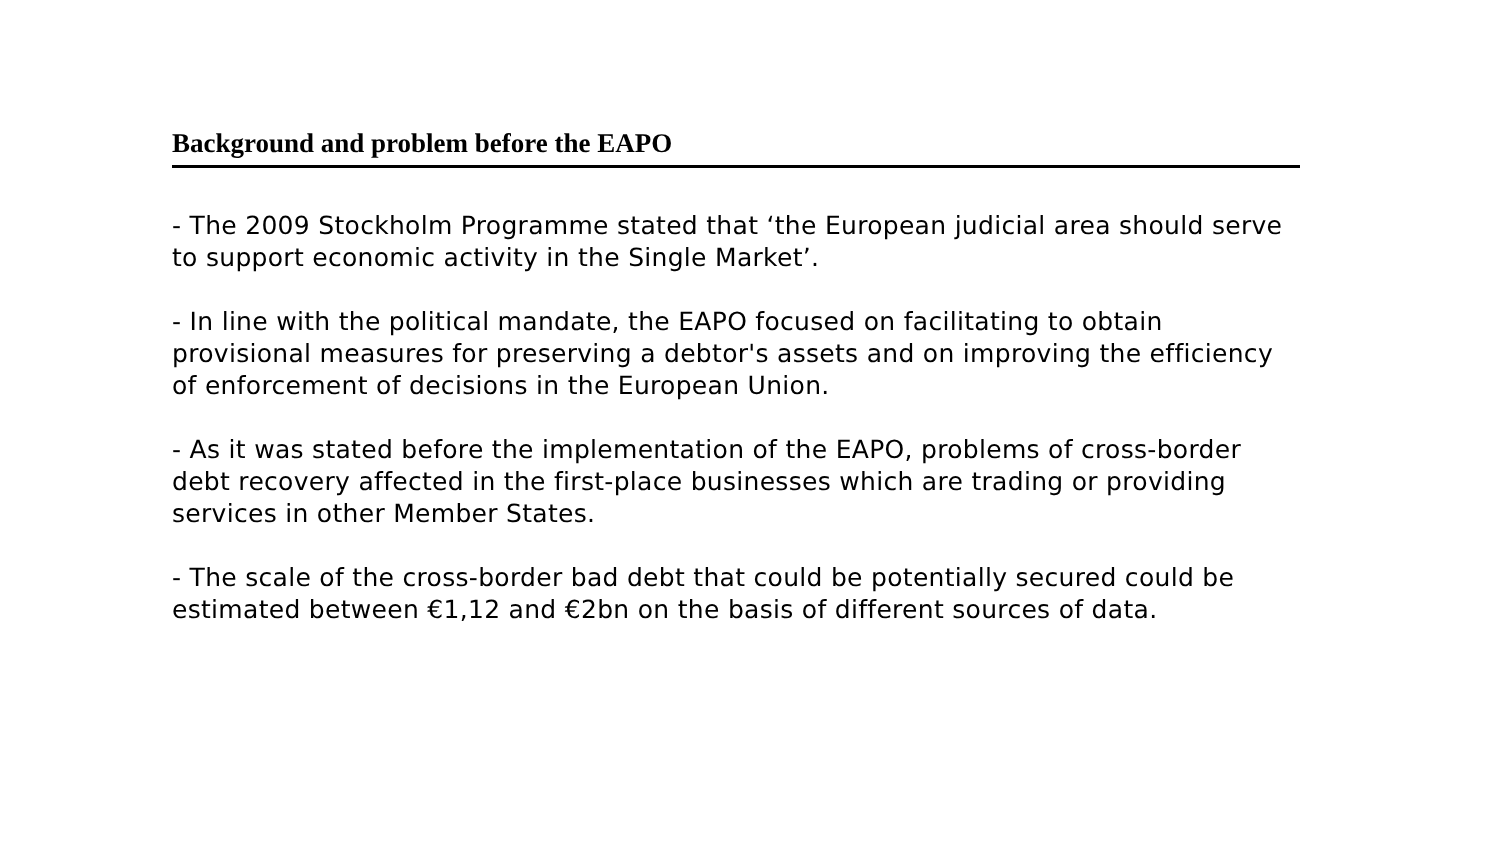Background and problem before the EAPO
- The 2009 Stockholm Programme stated that ‘the European judicial area should serve to support economic activity in the Single Market’.
- In line with the political mandate, the EAPO focused on facilitating to obtain provisional measures for preserving a debtor's assets and on improving the efficiency of enforcement of decisions in the European Union.
- As it was stated before the implementation of the EAPO, problems of cross-border debt recovery affected in the first-place businesses which are trading or providing services in other Member States.
- The scale of the cross-border bad debt that could be potentially secured could be estimated between €1,12 and €2bn on the basis of different sources of data.